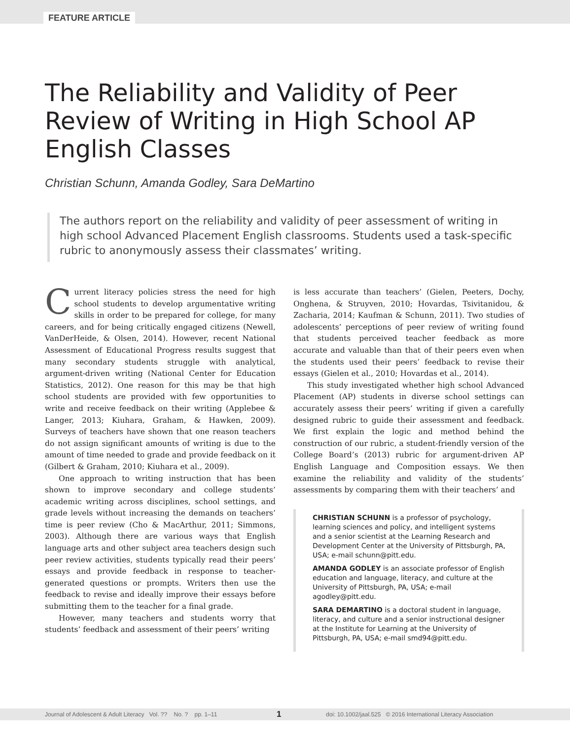FEATURE ARTICLE
The Reliability and Validity of Peer Review of Writing in High School AP English Classes
Christian Schunn, Amanda Godley, Sara DeMartino
The authors report on the reliability and validity of peer assessment of writing in high school Advanced Placement English classrooms. Students used a task-specific rubric to anonymously assess their classmates’ writing.
Current literacy policies stress the need for high school students to develop argumentative writing skills in order to be prepared for college, for many careers, and for being critically engaged citizens (Newell, VanDerHeide, & Olsen, 2014). However, recent National Assessment of Educational Progress results suggest that many secondary students struggle with analytical, argument-driven writing (National Center for Education Statistics, 2012). One reason for this may be that high school students are provided with few opportunities to write and receive feedback on their writing (Applebee & Langer, 2013; Kiuhara, Graham, & Hawken, 2009). Surveys of teachers have shown that one reason teachers do not assign significant amounts of writing is due to the amount of time needed to grade and provide feedback on it (Gilbert & Graham, 2010; Kiuhara et al., 2009).
One approach to writing instruction that has been shown to improve secondary and college students’ academic writing across disciplines, school settings, and grade levels without increasing the demands on teachers’ time is peer review (Cho & MacArthur, 2011; Simmons, 2003). Although there are various ways that English language arts and other subject area teachers design such peer review activities, students typically read their peers’ essays and provide feedback in response to teacher-generated questions or prompts. Writers then use the feedback to revise and ideally improve their essays before submitting them to the teacher for a final grade.
However, many teachers and students worry that students’ feedback and assessment of their peers’ writing
is less accurate than teachers’ (Gielen, Peeters, Dochy, Onghena, & Struyven, 2010; Hovardas, Tsivitanidou, & Zacharia, 2014; Kaufman & Schunn, 2011). Two studies of adolescents’ perceptions of peer review of writing found that students perceived teacher feedback as more accurate and valuable than that of their peers even when the students used their peers’ feedback to revise their essays (Gielen et al., 2010; Hovardas et al., 2014).
This study investigated whether high school Advanced Placement (AP) students in diverse school settings can accurately assess their peers’ writing if given a carefully designed rubric to guide their assessment and feedback. We first explain the logic and method behind the construction of our rubric, a student-friendly version of the College Board’s (2013) rubric for argument-driven AP English Language and Composition essays. We then examine the reliability and validity of the students’ assessments by comparing them with their teachers’ and
CHRISTIAN SCHUNN is a professor of psychology, learning sciences and policy, and intelligent systems and a senior scientist at the Learning Research and Development Center at the University of Pittsburgh, PA, USA; e-mail schunn@pitt.edu.
AMANDA GODLEY is an associate professor of English education and language, literacy, and culture at the University of Pittsburgh, PA, USA; e-mail agodley@pitt.edu.
SARA DEMARTINO is a doctoral student in language, literacy, and culture and a senior instructional designer at the Institute for Learning at the University of Pittsburgh, PA, USA; e-mail smd94@pitt.edu.
Journal of Adolescent & Adult Literacy Vol. ?? No. ? pp. 1–11 1 doi: 10.1002/jaal.525 © 2016 International Literacy Association